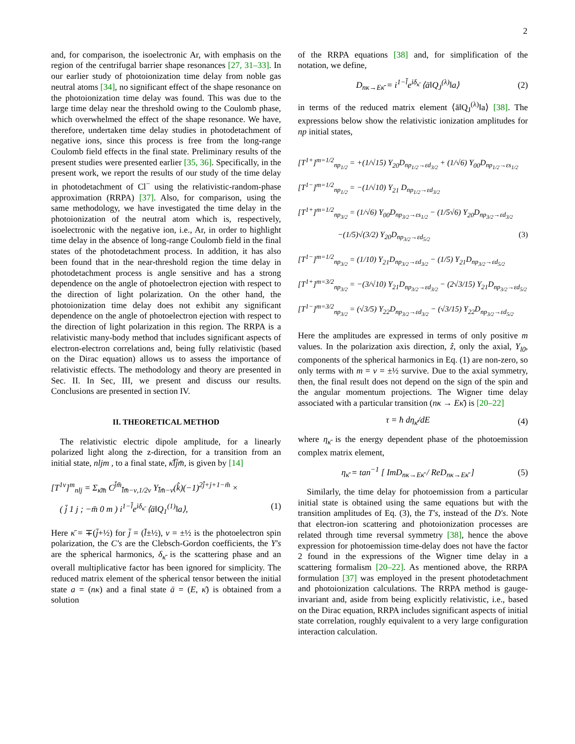2
and, for comparison, the isoelectronic Ar, with emphasis on the region of the centrifugal barrier shape resonances [27, 31–33]. In our earlier study of photoionization time delay from noble gas neutral atoms [34], no significant effect of the shape resonance on the photoionization time delay was found. This was due to the large time delay near the threshold owing to the Coulomb phase, which overwhelmed the effect of the shape resonance. We have, therefore, undertaken time delay studies in photodetachment of negative ions, since this process is free from the long-range Coulomb field effects in the final state. Preliminary results of the present studies were presented earlier [35, 36]. Specifically, in the present work, we report the results of our study of the time delay in photodetachment of Cl<sup>−</sup> using the relativistic-random-phase approximation (RRPA) [37]. Also, for comparison, using the same methodology, we have investigated the time delay in the photoionization of the neutral atom which is, respectively, isoelectronic with the negative ion, i.e., Ar, in order to highlight time delay in the absence of long-range Coulomb field in the final states of the photodetachment process. In addition, it has also been found that in the near-threshold region the time delay in photodetachment process is angle sensitive and has a strong dependence on the angle of photoelectron ejection with respect to the direction of light polarization. On the other hand, the photoionization time delay does not exhibit any significant dependence on the angle of photoelectron ejection with respect to the direction of light polarization in this region. The RRPA is a relativistic many-body method that includes significant aspects of electron-electron correlations and, being fully relativistic (based on the Dirac equation) allows us to assess the importance of relativistic effects. The methodology and theory are presented in Sec. II. In Sec, III, we present and discuss our results. Conclusions are presented in section IV.
II. THEORETICAL METHOD
The relativistic electric dipole amplitude, for a linearly polarized light along the z-direction, for a transition from an initial state, nljm , to a final state, κ̄l̄j̄m̄, is given by [14]
[T<sup>1ν</sup>]<sup>m</sup><sub>nlj</sub> = Σ<sub>κ̄m̄</sub> C<sup>j̄m̄</sup><sub>l̄m̄−ν,1/2ν</sub> Y<sub>l̄m̄−ν</sub>(k̂)(−1)<sup>2j̄+j+1−m̄</sup> ×
( j̄ 1 j ; −m̄ 0 m ) i<sup>1−l̄</sup>e<sup>iδ<sub>κ̄</sub></sup> ⟨ā‖Q<sub>1</sub><sup>(1)</sup>‖a⟩, (1)
Here κ̄ = ∓(j̄+½) for j̄ = (l̄±½), ν = ±½ is the photoelectron spin polarization, the C′s are the Clebsch-Gordon coefficients, the Y′s are the spherical harmonics, δ<sub>κ̄</sub> is the scattering phase and an overall multiplicative factor has been ignored for simplicity. The reduced matrix element of the spherical tensor between the initial state a = (nκ) and a final state ā = (E, κ̄) is obtained from a solution
of the RRPA equations [38] and, for simplification of the notation, we define,
D<sub>nκ→Eκ̄</sub> = i<sup>1−l̄</sup>e<sup>iδ<sub>κ̄</sub></sup> ⟨ā‖Q<sub>J</sub><sup>(λ)</sup>‖a⟩ (2)
in terms of the reduced matrix element ⟨ā‖Q<sub>J</sub><sup>(λ)</sup>‖a⟩ [38]. The expressions below show the relativistic ionization amplitudes for np initial states,
[T<sup>1+</sup>]<sup>m=1/2</sup><sub>np<sub>1/2</sub></sub> = +(1/√15) Y<sub>20</sub>D<sub>np<sub>1/2</sub>→εd<sub>3/2</sub></sub> + (1/√6) Y<sub>00</sub>D<sub>np<sub>1/2</sub>→εs<sub>1/2</sub></sub>
[T<sup>1−</sup>]<sup>m=1/2</sup><sub>np<sub>1/2</sub></sub> = −(1/√10) Y<sub>21</sub> D<sub>np<sub>1/2</sub>→εd<sub>3/2</sub></sub>
[T<sup>1+</sup>]<sup>m=1/2</sup><sub>np<sub>3/2</sub></sub> = (1/√6) Y<sub>00</sub>D<sub>np<sub>3/2</sub>→εs<sub>1/2</sub></sub> − (1/5√6) Y<sub>20</sub>D<sub>np<sub>3/2</sub>→εd<sub>3/2</sub></sub>
−(1/5)√(3/2) Y<sub>20</sub>D<sub>np<sub>3/2</sub>→εd<sub>5/2</sub></sub> (3)
[T<sup>1−</sup>]<sup>m=1/2</sup><sub>np<sub>3/2</sub></sub> = (1/10) Y<sub>21</sub>D<sub>np<sub>3/2</sub>→εd<sub>3/2</sub></sub> − (1/5) Y<sub>21</sub>D<sub>np<sub>3/2</sub>→εd<sub>5/2</sub></sub>
[T<sup>1+</sup>]<sup>m=3/2</sup><sub>np<sub>3/2</sub></sub> = −(3/√10) Y<sub>21</sub>D<sub>np<sub>3/2</sub>→εd<sub>3/2</sub></sub> − (2√3/15) Y<sub>21</sub>D<sub>np<sub>3/2</sub>→εd<sub>5/2</sub></sub>
[T<sup>1−</sup>]<sup>m=3/2</sup><sub>np<sub>3/2</sub></sub> = (√3/5) Y<sub>22</sub>D<sub>np<sub>3/2</sub>→εd<sub>3/2</sub></sub> − (√3/15) Y<sub>22</sub>D<sub>np<sub>3/2</sub>→εd<sub>5/2</sub></sub>
Here the amplitudes are expressed in terms of only positive m values. In the polarization axis direction, ẑ, only the axial, Y<sub>l0</sub>, components of the spherical harmonics in Eq. (1) are non-zero, so only terms with m = ν = ±½ survive. Due to the axial symmetry, then, the final result does not depend on the sign of the spin and the angular momentum projections. The Wigner time delay associated with a particular transition (nκ → Eκ̄) is [20–22]
τ = ħ dη<sub>κ̄</sub>/dE (4)
where η<sub>κ̄</sub> is the energy dependent phase of the photoemission complex matrix element,
η<sub>κ̄</sub> = tan<sup>−1</sup> [ ImD<sub>nκ→Eκ̄</sub> / ReD<sub>nκ→Eκ̄</sub> ] (5)
Similarly, the time delay for photoemission from a particular initial state is obtained using the same equations but with the transition amplitudes of Eq. (3), the T′s, instead of the D′s. Note that electron-ion scattering and photoionization processes are related through time reversal symmetry [38], hence the above expression for photoemission time-delay does not have the factor 2 found in the expressions of the Wigner time delay in a scattering formalism [20–22]. As mentioned above, the RRPA formulation [37] was employed in the present photodetachment and photoionization calculations. The RRPA method is gauge-invariant and, aside from being explicitly relativistic, i.e., based on the Dirac equation, RRPA includes significant aspects of initial state correlation, roughly equivalent to a very large configuration interaction calculation.